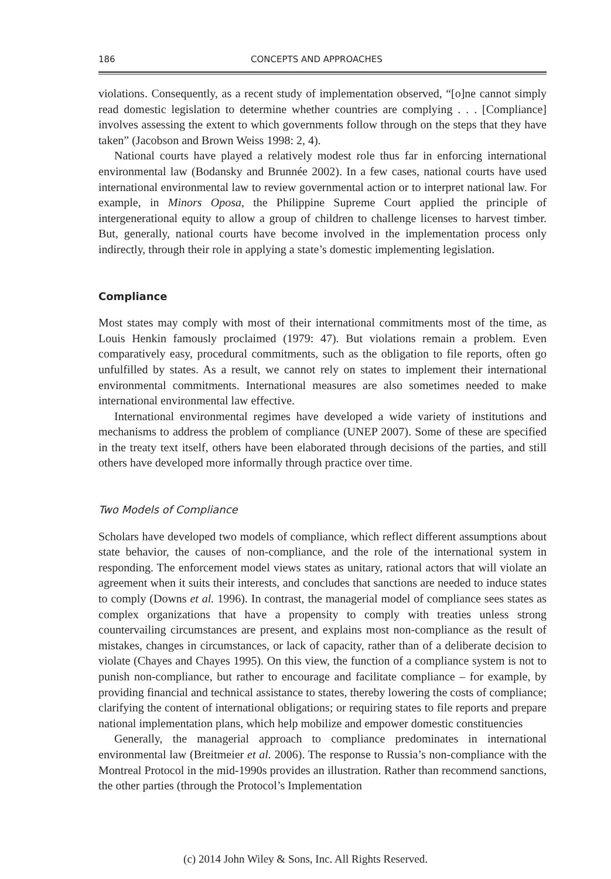186 CONCEPTS AND APPROACHES
violations. Consequently, as a recent study of implementation observed, “[o]ne cannot simply read domestic legislation to determine whether countries are complying . . . [Compliance] involves assessing the extent to which governments follow through on the steps that they have taken” (Jacobson and Brown Weiss 1998: 2, 4).
National courts have played a relatively modest role thus far in enforcing international environmental law (Bodansky and Brunnée 2002). In a few cases, national courts have used international environmental law to review governmental action or to interpret national law. For example, in Minors Oposa, the Philippine Supreme Court applied the principle of intergenerational equity to allow a group of children to challenge licenses to harvest timber. But, generally, national courts have become involved in the implementation process only indirectly, through their role in applying a state’s domestic implementing legislation.
Compliance
Most states may comply with most of their international commitments most of the time, as Louis Henkin famously proclaimed (1979: 47). But violations remain a problem. Even comparatively easy, procedural commitments, such as the obligation to file reports, often go unfulfilled by states. As a result, we cannot rely on states to implement their international environmental commitments. International measures are also sometimes needed to make international environmental law effective.
International environmental regimes have developed a wide variety of institutions and mechanisms to address the problem of compliance (UNEP 2007). Some of these are specified in the treaty text itself, others have been elaborated through decisions of the parties, and still others have developed more informally through practice over time.
Two Models of Compliance
Scholars have developed two models of compliance, which reflect different assumptions about state behavior, the causes of non-compliance, and the role of the international system in responding. The enforcement model views states as unitary, rational actors that will violate an agreement when it suits their interests, and concludes that sanctions are needed to induce states to comply (Downs et al. 1996). In contrast, the managerial model of compliance sees states as complex organizations that have a propensity to comply with treaties unless strong countervailing circumstances are present, and explains most non-compliance as the result of mistakes, changes in circumstances, or lack of capacity, rather than of a deliberate decision to violate (Chayes and Chayes 1995). On this view, the function of a compliance system is not to punish non-compliance, but rather to encourage and facilitate compliance – for example, by providing financial and technical assistance to states, thereby lowering the costs of compliance; clarifying the content of international obligations; or requiring states to file reports and prepare national implementation plans, which help mobilize and empower domestic constituencies
Generally, the managerial approach to compliance predominates in international environmental law (Breitmeier et al. 2006). The response to Russia’s non-compliance with the Montreal Protocol in the mid-1990s provides an illustration. Rather than recommend sanctions, the other parties (through the Protocol’s Implementation
(c) 2014 John Wiley & Sons, Inc. All Rights Reserved.